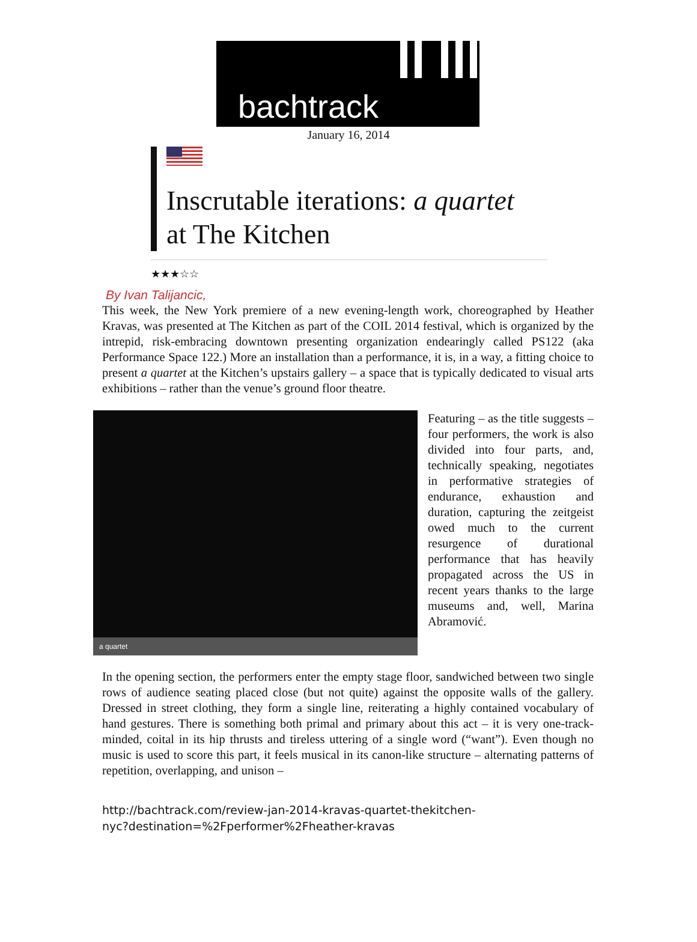bachtrack
January 16, 2014
Inscrutable iterations: a quartet at The Kitchen
★★★☆☆
By Ivan Talijancic,
This week, the New York premiere of a new evening-length work, choreographed by Heather Kravas, was presented at The Kitchen as part of the COIL 2014 festival, which is organized by the intrepid, risk-embracing downtown presenting organization endearingly called PS122 (aka Performance Space 122.) More an installation than a performance, it is, in a way, a fitting choice to present a quartet at the Kitchen’s upstairs gallery – a space that is typically dedicated to visual arts exhibitions – rather than the venue’s ground floor theatre.
a quartet
Featuring – as the title suggests – four performers, the work is also divided into four parts, and, technically speaking, negotiates in performative strategies of endurance, exhaustion and duration, capturing the zeitgeist owed much to the current resurgence of durational performance that has heavily propagated across the US in recent years thanks to the large museums and, well, Marina Abramović.
In the opening section, the performers enter the empty stage floor, sandwiched between two single rows of audience seating placed close (but not quite) against the opposite walls of the gallery. Dressed in street clothing, they form a single line, reiterating a highly contained vocabulary of hand gestures. There is something both primal and primary about this act – it is very one-track-minded, coital in its hip thrusts and tireless uttering of a single word (“want”). Even though no music is used to score this part, it feels musical in its canon-like structure – alternating patterns of repetition, overlapping, and unison –
http://bachtrack.com/review-jan-2014-kravas-quartet-thekitchen-
nyc?destination=%2Fperformer%2Fheather-kravas